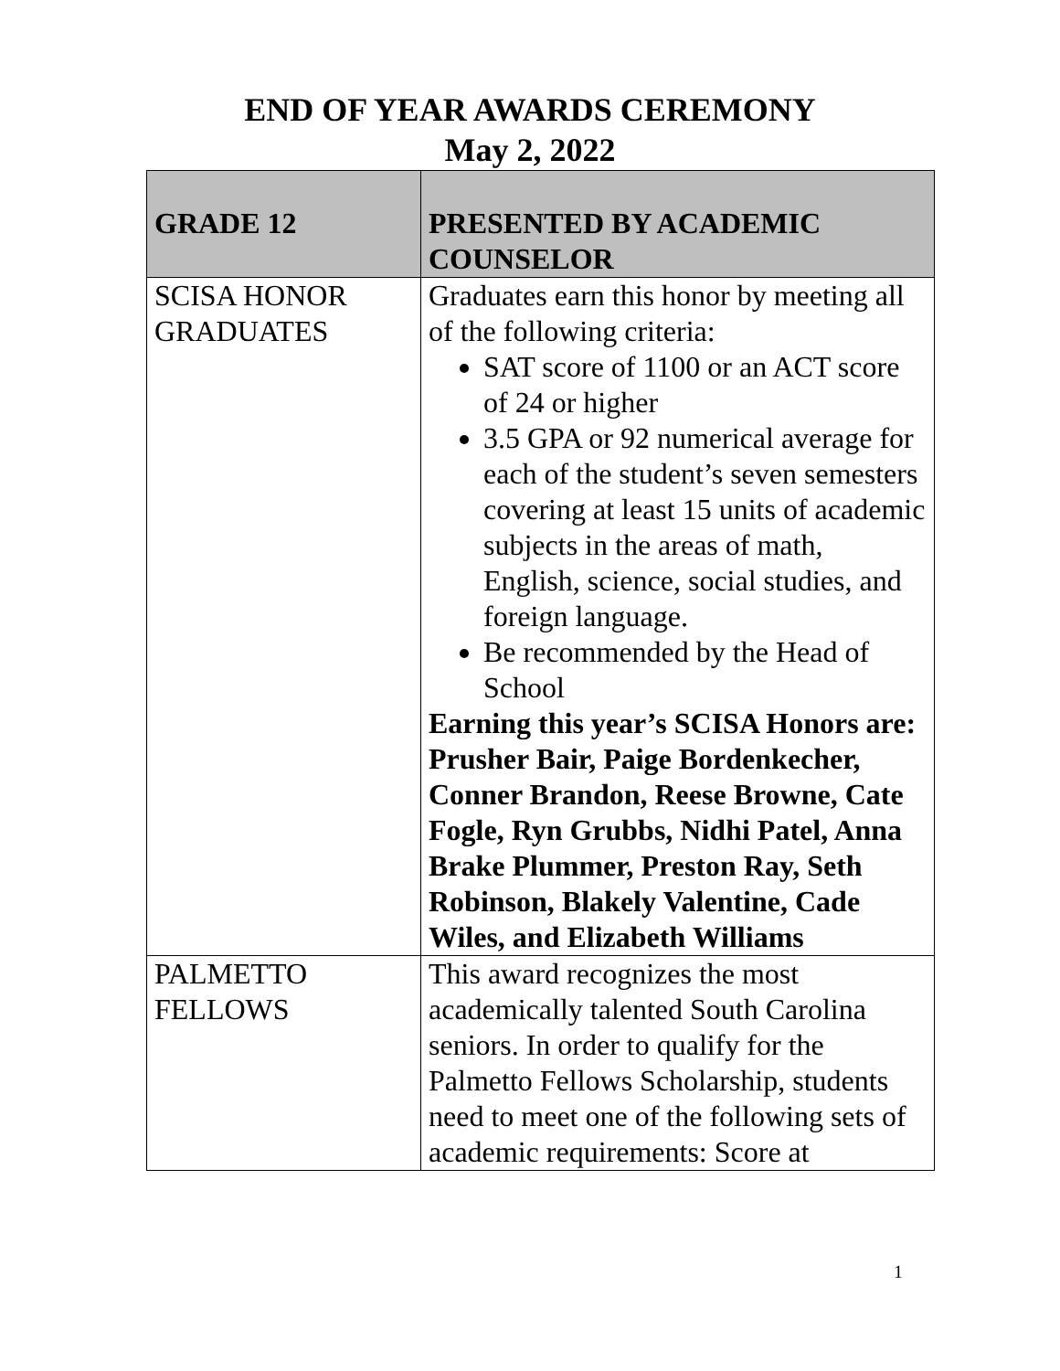END OF YEAR AWARDS CEREMONY
May 2, 2022
| GRADE 12 | PRESENTED BY ACADEMIC COUNSELOR |
| --- | --- |
| SCISA HONOR GRADUATES | Graduates earn this honor by meeting all of the following criteria: SAT score of 1100 or an ACT score of 24 or higher 3.5 GPA or 92 numerical average for each of the student’s seven semesters covering at least 15 units of academic subjects in the areas of math, English, science, social studies, and foreign language. Be recommended by the Head of School Earning this year’s SCISA Honors are: Prusher Bair, Paige Bordenkecher, Conner Brandon, Reese Browne, Cate Fogle, Ryn Grubbs, Nidhi Patel, Anna Brake Plummer, Preston Ray, Seth Robinson, Blakely Valentine, Cade Wiles, and Elizabeth Williams |
| PALMETTO FELLOWS | This award recognizes the most academically talented South Carolina seniors. In order to qualify for the Palmetto Fellows Scholarship, students need to meet one of the following sets of academic requirements: Score at |
1